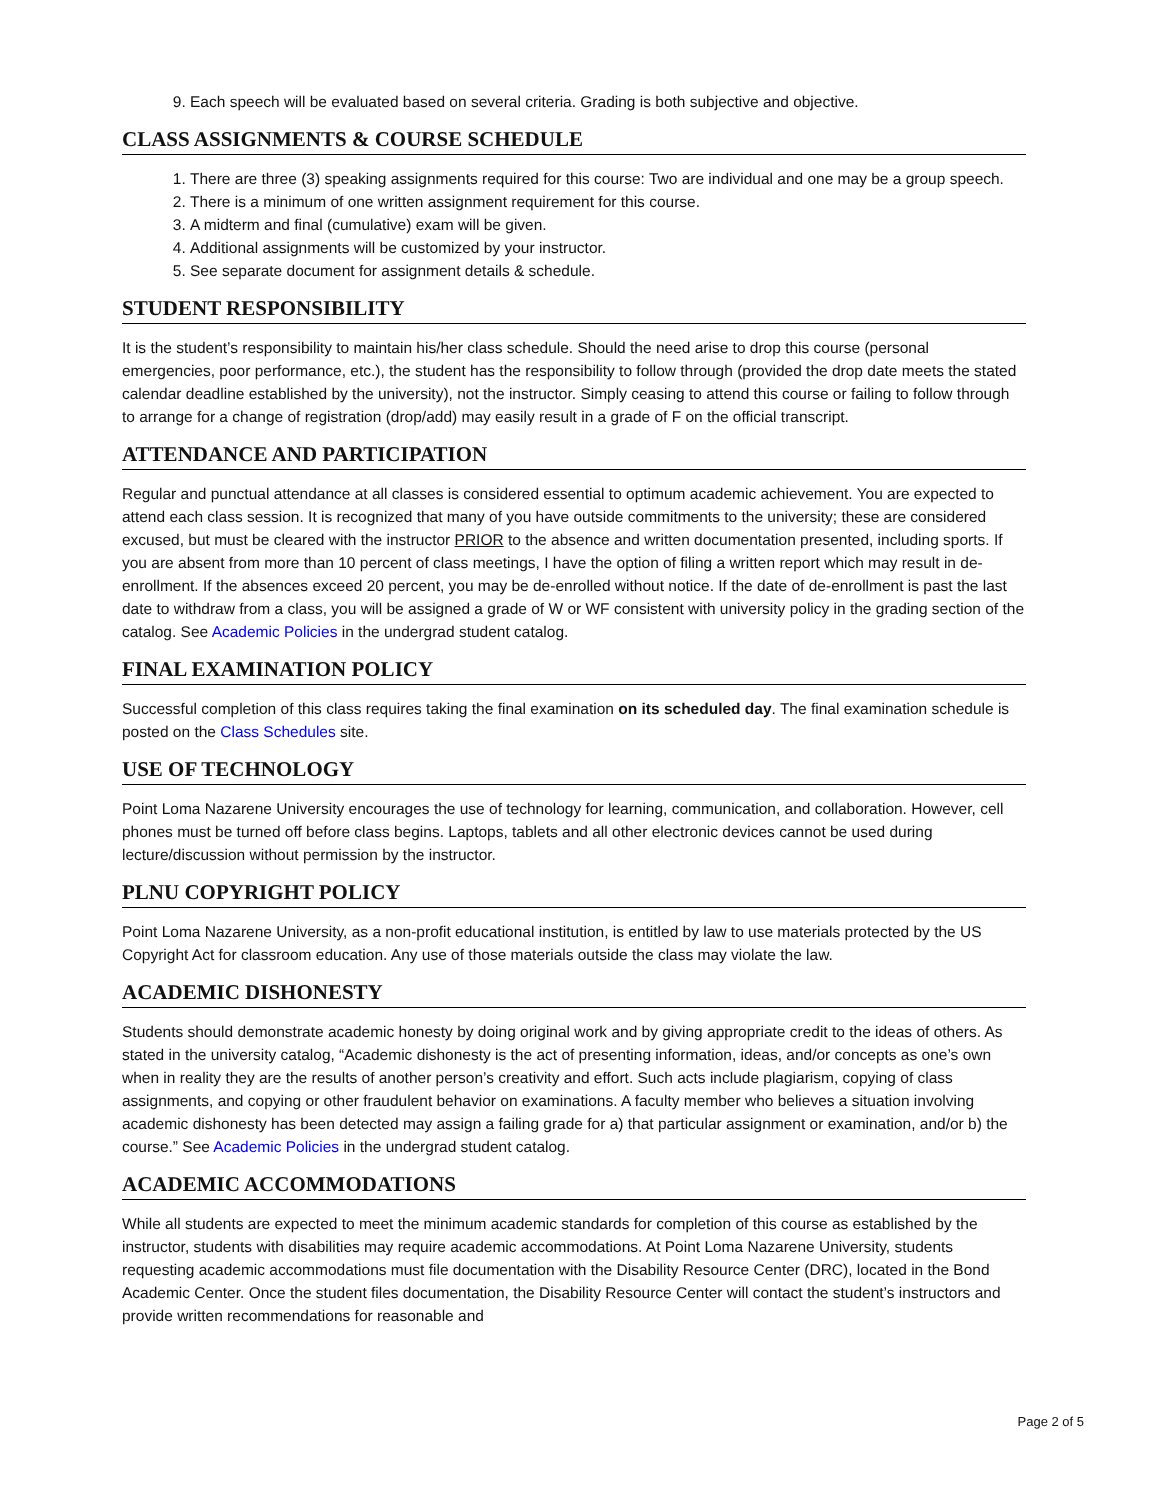9. Each speech will be evaluated based on several criteria. Grading is both subjective and objective.
CLASS ASSIGNMENTS & COURSE SCHEDULE
1. There are three (3) speaking assignments required for this course: Two are individual and one may be a group speech.
2. There is a minimum of one written assignment requirement for this course.
3. A midterm and final (cumulative) exam will be given.
4. Additional assignments will be customized by your instructor.
5. See separate document for assignment details & schedule.
STUDENT RESPONSIBILITY
It is the student’s responsibility to maintain his/her class schedule. Should the need arise to drop this course (personal emergencies, poor performance, etc.), the student has the responsibility to follow through (provided the drop date meets the stated calendar deadline established by the university), not the instructor. Simply ceasing to attend this course or failing to follow through to arrange for a change of registration (drop/add) may easily result in a grade of F on the official transcript.
ATTENDANCE AND PARTICIPATION
Regular and punctual attendance at all classes is considered essential to optimum academic achievement. You are expected to attend each class session. It is recognized that many of you have outside commitments to the university; these are considered excused, but must be cleared with the instructor PRIOR to the absence and written documentation presented, including sports. If you are absent from more than 10 percent of class meetings, I have the option of filing a written report which may result in de-enrollment. If the absences exceed 20 percent, you may be de-enrolled without notice. If the date of de-enrollment is past the last date to withdraw from a class, you will be assigned a grade of W or WF consistent with university policy in the grading section of the catalog. See Academic Policies in the undergrad student catalog.
FINAL EXAMINATION POLICY
Successful completion of this class requires taking the final examination on its scheduled day. The final examination schedule is posted on the Class Schedules site.
USE OF TECHNOLOGY
Point Loma Nazarene University encourages the use of technology for learning, communication, and collaboration. However, cell phones must be turned off before class begins. Laptops, tablets and all other electronic devices cannot be used during lecture/discussion without permission by the instructor.
PLNU COPYRIGHT POLICY
Point Loma Nazarene University, as a non-profit educational institution, is entitled by law to use materials protected by the US Copyright Act for classroom education. Any use of those materials outside the class may violate the law.
ACADEMIC DISHONESTY
Students should demonstrate academic honesty by doing original work and by giving appropriate credit to the ideas of others. As stated in the university catalog, “Academic dishonesty is the act of presenting information, ideas, and/or concepts as one’s own when in reality they are the results of another person’s creativity and effort. Such acts include plagiarism, copying of class assignments, and copying or other fraudulent behavior on examinations. A faculty member who believes a situation involving academic dishonesty has been detected may assign a failing grade for a) that particular assignment or examination, and/or b) the course.” See Academic Policies in the undergrad student catalog.
ACADEMIC ACCOMMODATIONS
While all students are expected to meet the minimum academic standards for completion of this course as established by the instructor, students with disabilities may require academic accommodations. At Point Loma Nazarene University, students requesting academic accommodations must file documentation with the Disability Resource Center (DRC), located in the Bond Academic Center. Once the student files documentation, the Disability Resource Center will contact the student’s instructors and provide written recommendations for reasonable and
Page 2 of 5